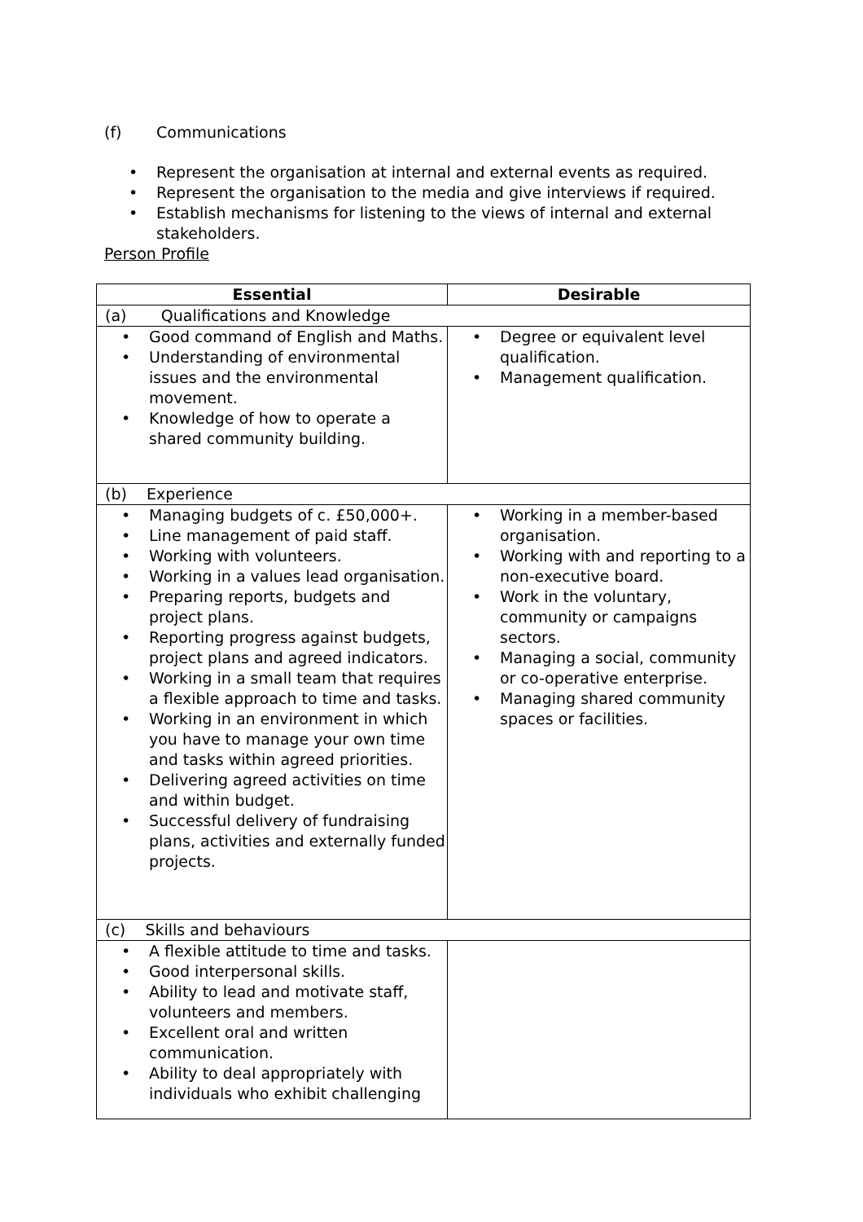(f) Communications
Represent the organisation at internal and external events as required.
Represent the organisation to the media and give interviews if required.
Establish mechanisms for listening to the views of internal and external stakeholders.
Person Profile
| Essential | Desirable |
| --- | --- |
| (a) Qualifications and Knowledge | |
| Good command of English and Maths. Understanding of environmental issues and the environmental movement. Knowledge of how to operate a shared community building. | Degree or equivalent level qualification. Management qualification. |
| (b) Experience | |
| Managing budgets of c. £50,000+. Line management of paid staff. Working with volunteers. Working in a values lead organisation. Preparing reports, budgets and project plans. Reporting progress against budgets, project plans and agreed indicators. Working in a small team that requires a flexible approach to time and tasks. Working in an environment in which you have to manage your own time and tasks within agreed priorities. Delivering agreed activities on time and within budget. Successful delivery of fundraising plans, activities and externally funded projects. | Working in a member-based organisation. Working with and reporting to a non-executive board. Work in the voluntary, community or campaigns sectors. Managing a social, community or co-operative enterprise. Managing shared community spaces or facilities. |
| (c) Skills and behaviours | |
| A flexible attitude to time and tasks. Good interpersonal skills. Ability to lead and motivate staff, volunteers and members. Excellent oral and written communication. Ability to deal appropriately with individuals who exhibit challenging | |